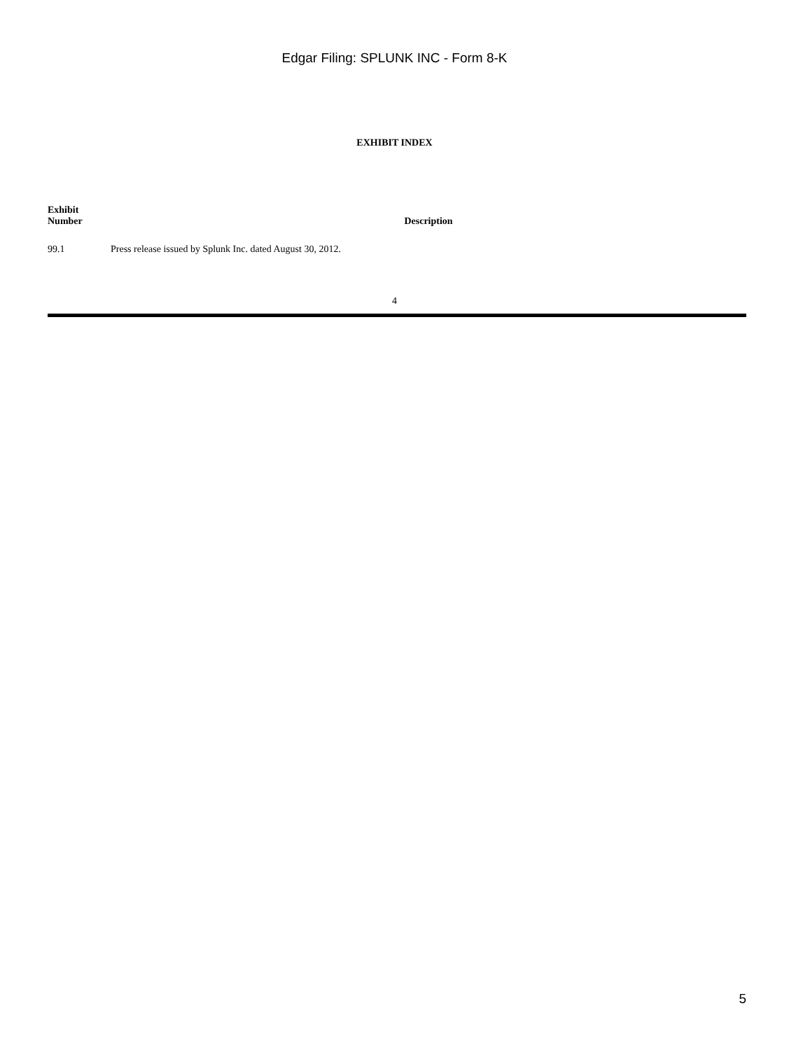Edgar Filing: SPLUNK INC - Form 8-K
EXHIBIT INDEX
| Exhibit Number | Description |
| --- | --- |
| 99.1 | Press release issued by Splunk Inc. dated August 30, 2012. |
4
5